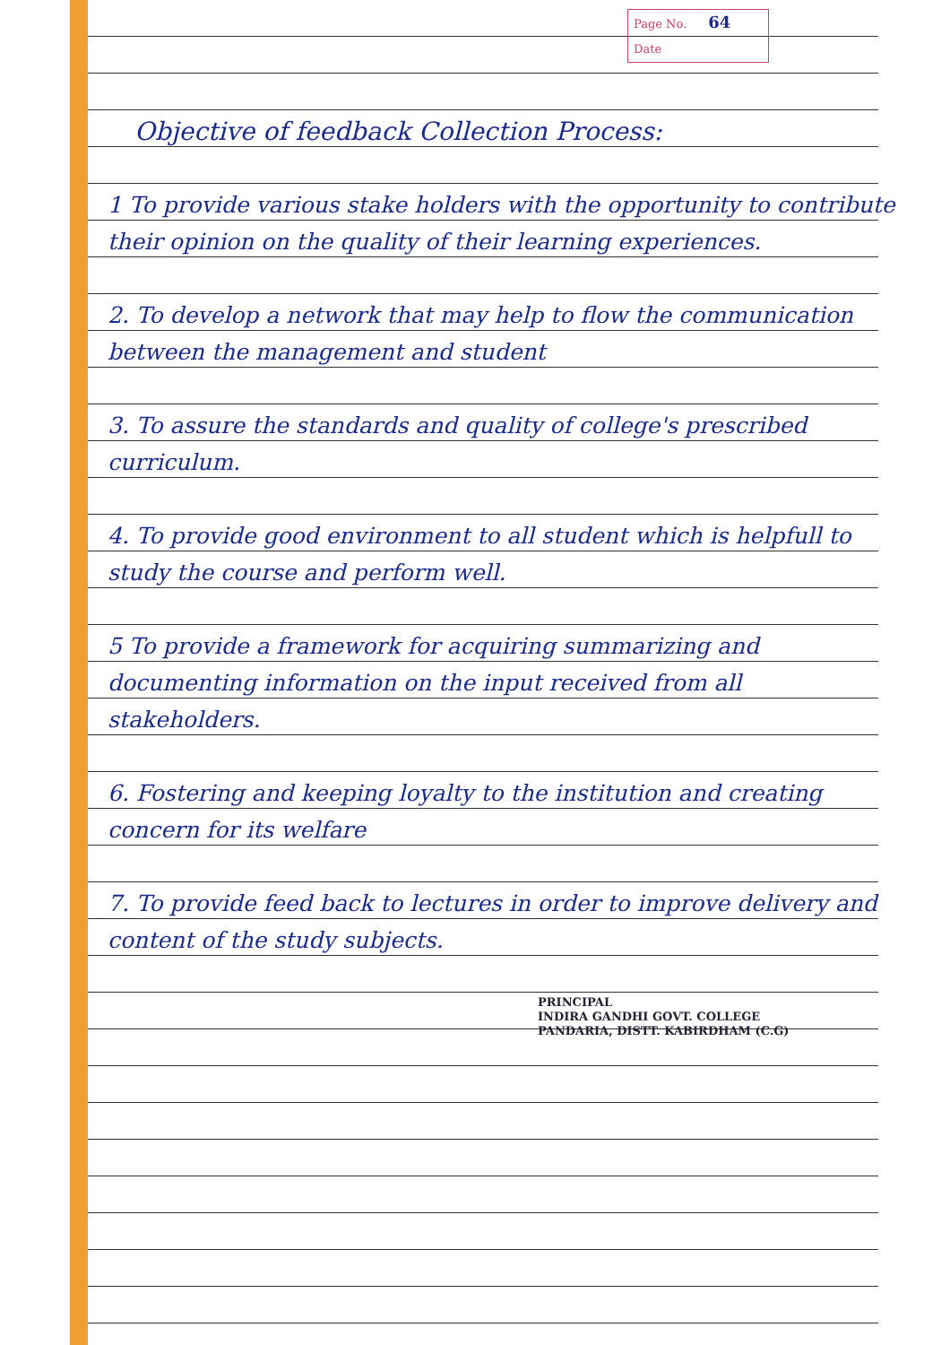Page No. 64
Date
Objective of feedback Collection Process:
1 To provide various stake holders with the opportunity to contribute their opinion on the quality of their learning experiences.
2. To develop a network that may help to flow the communication between the management and student
3. To assure the standards and quality of college's prescribed curriculum.
4. To provide good environment to all student which is helpfull to study the course and perform well.
5 To provide a framework for acquiring summarizing and documenting information on the input received from all stakeholders.
6. Fostering and keeping loyalty to the institution and creating concern for its welfare
7. To provide feed back to lectures in order to improve delivery and content of the study subjects.
PRINCIPAL
INDIRA GANDHI GOVT. COLLEGE
PANDARIA, DISTT. KABIRDHAM (C.G)